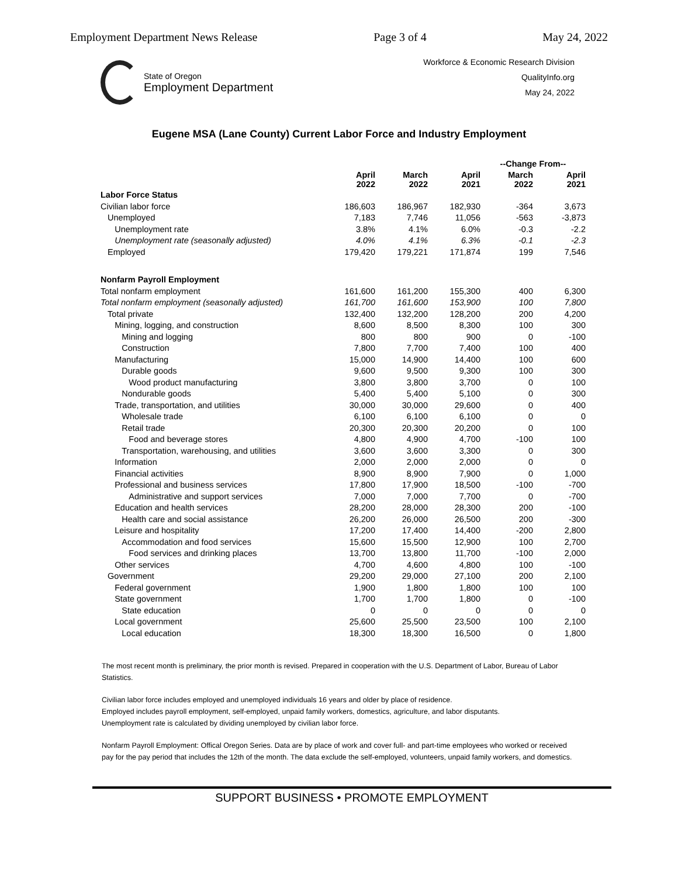Employment Department News Release Page 3 of 4 May 24, 2022
State of Oregon
Employment Department
Workforce & Economic Research Division
QualityInfo.org
May 24, 2022
Eugene MSA (Lane County) Current Labor Force and Industry Employment
| | | | | --Change From-- | |
| --- | --- | --- | --- | --- | --- |
| | April 2022 | March 2022 | April 2021 | March 2022 | April 2021 |
| Labor Force Status | | | | | |
| Civilian labor force | 186,603 | 186,967 | 182,930 | -364 | 3,673 |
| Unemployed | 7,183 | 7,746 | 11,056 | -563 | -3,873 |
| Unemployment rate | 3.8% | 4.1% | 6.0% | -0.3 | -2.2 |
| Unemployment rate (seasonally adjusted) | 4.0% | 4.1% | 6.3% | -0.1 | -2.3 |
| Employed | 179,420 | 179,221 | 171,874 | 199 | 7,546 |
| Nonfarm Payroll Employment | | | | | |
| Total nonfarm employment | 161,600 | 161,200 | 155,300 | 400 | 6,300 |
| Total nonfarm employment (seasonally adjusted) | 161,700 | 161,600 | 153,900 | 100 | 7,800 |
| Total private | 132,400 | 132,200 | 128,200 | 200 | 4,200 |
| Mining, logging, and construction | 8,600 | 8,500 | 8,300 | 100 | 300 |
| Mining and logging | 800 | 800 | 900 | 0 | -100 |
| Construction | 7,800 | 7,700 | 7,400 | 100 | 400 |
| Manufacturing | 15,000 | 14,900 | 14,400 | 100 | 600 |
| Durable goods | 9,600 | 9,500 | 9,300 | 100 | 300 |
| Wood product manufacturing | 3,800 | 3,800 | 3,700 | 0 | 100 |
| Nondurable goods | 5,400 | 5,400 | 5,100 | 0 | 300 |
| Trade, transportation, and utilities | 30,000 | 30,000 | 29,600 | 0 | 400 |
| Wholesale trade | 6,100 | 6,100 | 6,100 | 0 | 0 |
| Retail trade | 20,300 | 20,300 | 20,200 | 0 | 100 |
| Food and beverage stores | 4,800 | 4,900 | 4,700 | -100 | 100 |
| Transportation, warehousing, and utilities | 3,600 | 3,600 | 3,300 | 0 | 300 |
| Information | 2,000 | 2,000 | 2,000 | 0 | 0 |
| Financial activities | 8,900 | 8,900 | 7,900 | 0 | 1,000 |
| Professional and business services | 17,800 | 17,900 | 18,500 | -100 | -700 |
| Administrative and support services | 7,000 | 7,000 | 7,700 | 0 | -700 |
| Education and health services | 28,200 | 28,000 | 28,300 | 200 | -100 |
| Health care and social assistance | 26,200 | 26,000 | 26,500 | 200 | -300 |
| Leisure and hospitality | 17,200 | 17,400 | 14,400 | -200 | 2,800 |
| Accommodation and food services | 15,600 | 15,500 | 12,900 | 100 | 2,700 |
| Food services and drinking places | 13,700 | 13,800 | 11,700 | -100 | 2,000 |
| Other services | 4,700 | 4,600 | 4,800 | 100 | -100 |
| Government | 29,200 | 29,000 | 27,100 | 200 | 2,100 |
| Federal government | 1,900 | 1,800 | 1,800 | 100 | 100 |
| State government | 1,700 | 1,700 | 1,800 | 0 | -100 |
| State education | 0 | 0 | 0 | 0 | 0 |
| Local government | 25,600 | 25,500 | 23,500 | 100 | 2,100 |
| Local education | 18,300 | 18,300 | 16,500 | 0 | 1,800 |
The most recent month is preliminary, the prior month is revised. Prepared in cooperation with the U.S. Department of Labor, Bureau of Labor Statistics.
Civilian labor force includes employed and unemployed individuals 16 years and older by place of residence.
Employed includes payroll employment, self-employed, unpaid family workers, domestics, agriculture, and labor disputants.
Unemployment rate is calculated by dividing unemployed by civilian labor force.
Nonfarm Payroll Employment: Offical Oregon Series. Data are by place of work and cover full- and part-time employees who worked or received pay for the pay period that includes the 12th of the month. The data exclude the self-employed, volunteers, unpaid family workers, and domestics.
SUPPORT BUSINESS • PROMOTE EMPLOYMENT